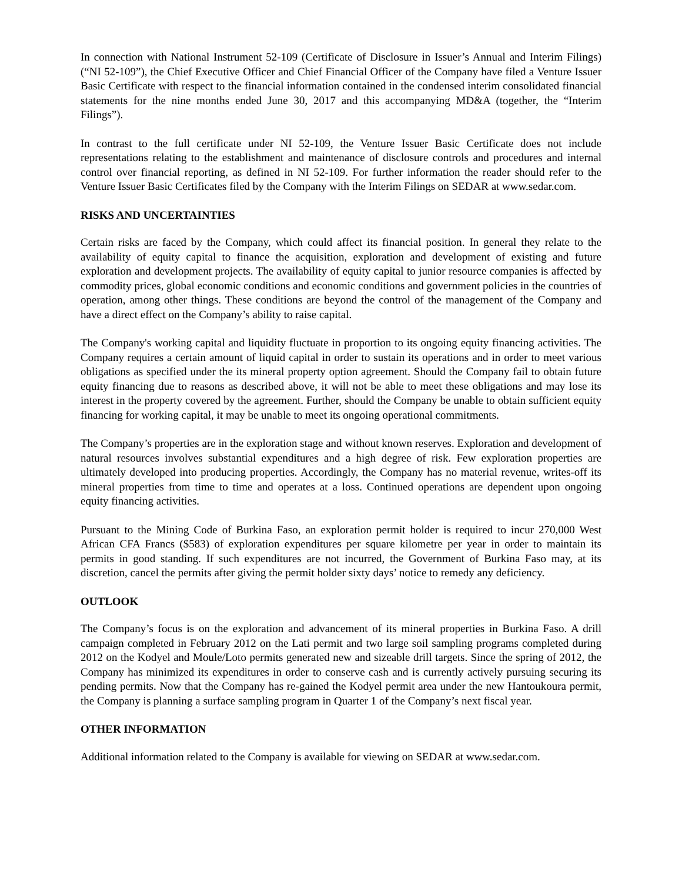In connection with National Instrument 52-109 (Certificate of Disclosure in Issuer’s Annual and Interim Filings) (“NI 52-109”), the Chief Executive Officer and Chief Financial Officer of the Company have filed a Venture Issuer Basic Certificate with respect to the financial information contained in the condensed interim consolidated financial statements for the nine months ended June 30, 2017 and this accompanying MD&A (together, the “Interim Filings”).
In contrast to the full certificate under NI 52-109, the Venture Issuer Basic Certificate does not include representations relating to the establishment and maintenance of disclosure controls and procedures and internal control over financial reporting, as defined in NI 52-109. For further information the reader should refer to the Venture Issuer Basic Certificates filed by the Company with the Interim Filings on SEDAR at www.sedar.com.
RISKS AND UNCERTAINTIES
Certain risks are faced by the Company, which could affect its financial position. In general they relate to the availability of equity capital to finance the acquisition, exploration and development of existing and future exploration and development projects. The availability of equity capital to junior resource companies is affected by commodity prices, global economic conditions and economic conditions and government policies in the countries of operation, among other things. These conditions are beyond the control of the management of the Company and have a direct effect on the Company’s ability to raise capital.
The Company's working capital and liquidity fluctuate in proportion to its ongoing equity financing activities. The Company requires a certain amount of liquid capital in order to sustain its operations and in order to meet various obligations as specified under the its mineral property option agreement. Should the Company fail to obtain future equity financing due to reasons as described above, it will not be able to meet these obligations and may lose its interest in the property covered by the agreement. Further, should the Company be unable to obtain sufficient equity financing for working capital, it may be unable to meet its ongoing operational commitments.
The Company’s properties are in the exploration stage and without known reserves. Exploration and development of natural resources involves substantial expenditures and a high degree of risk. Few exploration properties are ultimately developed into producing properties. Accordingly, the Company has no material revenue, writes-off its mineral properties from time to time and operates at a loss. Continued operations are dependent upon ongoing equity financing activities.
Pursuant to the Mining Code of Burkina Faso, an exploration permit holder is required to incur 270,000 West African CFA Francs ($583) of exploration expenditures per square kilometre per year in order to maintain its permits in good standing. If such expenditures are not incurred, the Government of Burkina Faso may, at its discretion, cancel the permits after giving the permit holder sixty days’ notice to remedy any deficiency.
OUTLOOK
The Company’s focus is on the exploration and advancement of its mineral properties in Burkina Faso. A drill campaign completed in February 2012 on the Lati permit and two large soil sampling programs completed during 2012 on the Kodyel and Moule/Loto permits generated new and sizeable drill targets. Since the spring of 2012, the Company has minimized its expenditures in order to conserve cash and is currently actively pursuing securing its pending permits. Now that the Company has re-gained the Kodyel permit area under the new Hantoukoura permit, the Company is planning a surface sampling program in Quarter 1 of the Company’s next fiscal year.
OTHER INFORMATION
Additional information related to the Company is available for viewing on SEDAR at www.sedar.com.